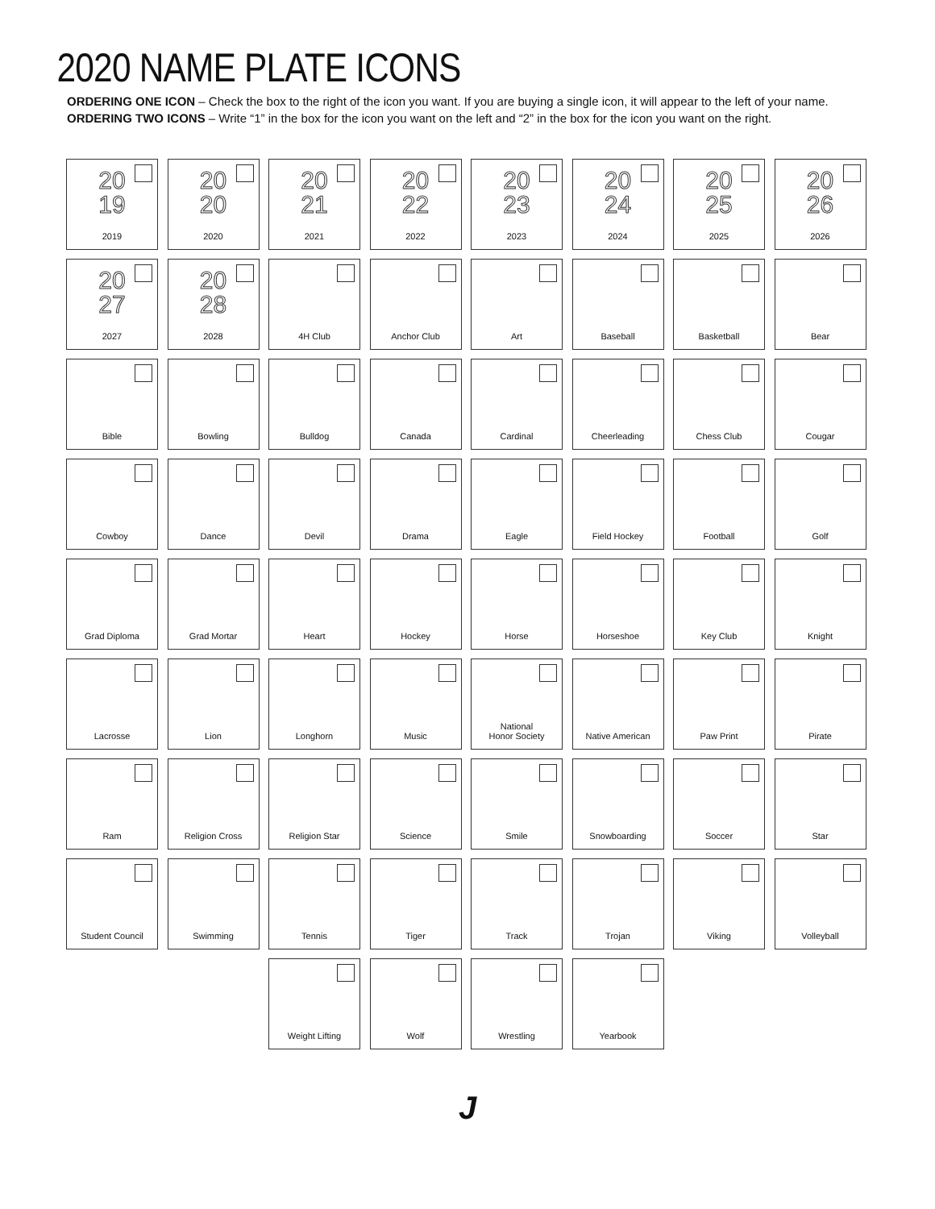2020 NAME PLATE ICONS
ORDERING ONE ICON – Check the box to the right of the icon you want. If you are buying a single icon, it will appear to the left of your name.
ORDERING TWO ICONS – Write “1” in the box for the icon you want on the left and “2” in the box for the icon you want on the right.
20
19
2019
20
20
2020
20
21
2021
20
22
2022
20
23
2023
20
24
2024
20
25
2025
20
26
2026
20
27
2027
20
28
2028
4H Club
Anchor Club
Art
Baseball
Basketball
Bear
Bible
Bowling
Bulldog
Canada
Cardinal
Cheerleading
Chess Club
Cougar
Cowboy
Dance
Devil
Drama
Eagle
Field Hockey
Football
Golf
Grad Diploma
Grad Mortar
Heart
Hockey
Horse
Horseshoe
Key Club
Knight
Lacrosse
Lion
Longhorn
Music
National
Honor Society
Native American
Paw Print
Pirate
Ram
Religion Cross
Religion Star
Science
Smile
Snowboarding
Soccer
Star
Student Council
Swimming
Tennis
Tiger
Track
Trojan
Viking
Volleyball
Weight Lifting
Wolf
Wrestling
Yearbook
J